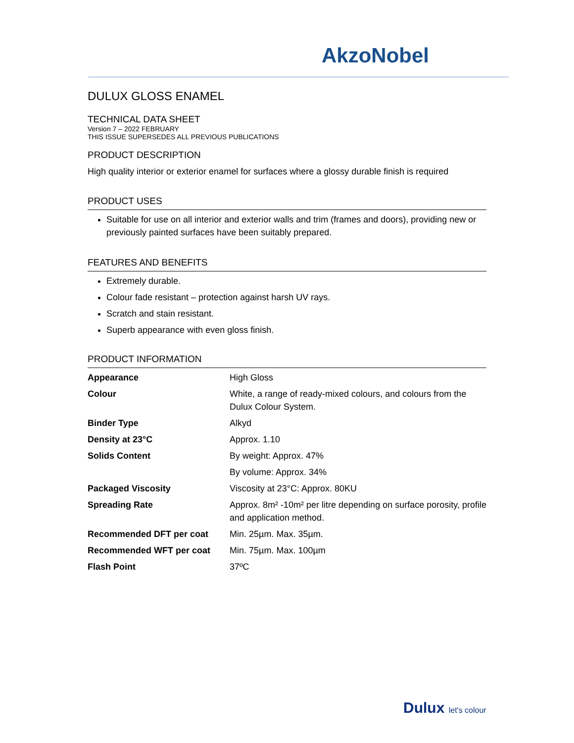AkzoNobel
DULUX GLOSS ENAMEL
TECHNICAL DATA SHEET
Version 7 – 2022 FEBRUARY
THIS ISSUE SUPERSEDES ALL PREVIOUS PUBLICATIONS
PRODUCT DESCRIPTION
High quality interior or exterior enamel for surfaces where a glossy durable finish is required
PRODUCT USES
Suitable for use on all interior and exterior walls and trim (frames and doors), providing new or previously painted surfaces have been suitably prepared.
FEATURES AND BENEFITS
Extremely durable.
Colour fade resistant – protection against harsh UV rays.
Scratch and stain resistant.
Superb appearance with even gloss finish.
PRODUCT INFORMATION
| Appearance | High Gloss |
| Colour | White, a range of ready-mixed colours, and colours from the Dulux Colour System. |
| Binder Type | Alkyd |
| Density at 23°C | Approx. 1.10 |
| Solids Content | By weight: Approx. 47% |
| | By volume: Approx. 34% |
| Packaged Viscosity | Viscosity at 23°C: Approx. 80KU |
| Spreading Rate | Approx. 8m² -10m² per litre depending on surface porosity, profile and application method. |
| Recommended DFT per coat | Min. 25µm. Max. 35µm. |
| Recommended WFT per coat | Min. 75µm. Max. 100µm |
| Flash Point | 37ºC |
Dulux let's colour